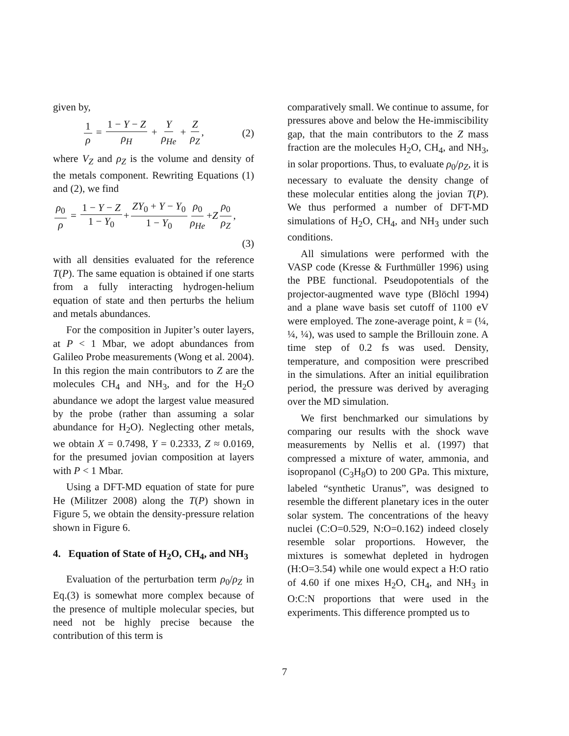given by,
1 ρ = 1 − Y − Z ρ<sub>H</sub> + Y ρ<sub>He</sub> + Z ρ<sub>Z</sub>, (2)
where V<sub>Z</sub> and ρ<sub>Z</sub> is the volume and density of the metals component. Rewriting Equations (1) and (2), we find
ρ<sub>0</sub> ρ = 1 − Y − Z 1 − Y<sub>0</sub> + ZY<sub>0</sub> + Y − Y<sub>0</sub> 1 − Y<sub>0</sub> ρ<sub>0</sub> ρ<sub>He</sub> +Z ρ<sub>0</sub> ρ<sub>Z</sub>,
(3)
with all densities evaluated for the reference T(P). The same equation is obtained if one starts from a fully interacting hydrogen-helium equation of state and then perturbs the helium and metals abundances.
For the composition in Jupiter’s outer layers, at P < 1 Mbar, we adopt abundances from Galileo Probe measurements (Wong et al. 2004). In this region the main contributors to Z are the molecules CH<sub>4</sub> and NH<sub>3</sub>, and for the H<sub>2</sub>O abundance we adopt the largest value measured by the probe (rather than assuming a solar abundance for H<sub>2</sub>O). Neglecting other metals, we obtain X = 0.7498, Y = 0.2333, Z ≈ 0.0169, for the presumed jovian composition at layers with P < 1 Mbar.
Using a DFT-MD equation of state for pure He (Militzer 2008) along the T(P) shown in Figure 5, we obtain the density-pressure relation shown in Figure 6.
4. Equation of State of H<sub>2</sub>O, CH<sub>4</sub>, and NH<sub>3</sub>
Evaluation of the perturbation term ρ<sub>0</sub>/ρ<sub>Z</sub> in Eq.(3) is somewhat more complex because of the presence of multiple molecular species, but need not be highly precise because the contribution of this term is
comparatively small. We continue to assume, for pressures above and below the He-immiscibility gap, that the main contributors to the Z mass fraction are the molecules H<sub>2</sub>O, CH<sub>4</sub>, and NH<sub>3</sub>, in solar proportions. Thus, to evaluate ρ<sub>0</sub>/ρ<sub>Z</sub>, it is necessary to evaluate the density change of these molecular entities along the jovian T(P). We thus performed a number of DFT-MD simulations of H<sub>2</sub>O, CH<sub>4</sub>, and NH<sub>3</sub> under such conditions.
All simulations were performed with the VASP code (Kresse & Furthmüller 1996) using the PBE functional. Pseudopotentials of the projector-augmented wave type (Blöchl 1994) and a plane wave basis set cutoff of 1100 eV were employed. The zone-average point, k = (¼, ¼, ¼), was used to sample the Brillouin zone. A time step of 0.2 fs was used. Density, temperature, and composition were prescribed in the simulations. After an initial equilibration period, the pressure was derived by averaging over the MD simulation.
We first benchmarked our simulations by comparing our results with the shock wave measurements by Nellis et al. (1997) that compressed a mixture of water, ammonia, and isopropanol (C<sub>3</sub>H<sub>8</sub>O) to 200 GPa. This mixture, labeled “synthetic Uranus”, was designed to resemble the different planetary ices in the outer solar system. The concentrations of the heavy nuclei (C:O=0.529, N:O=0.162) indeed closely resemble solar proportions. However, the mixtures is somewhat depleted in hydrogen (H:O=3.54) while one would expect a H:O ratio of 4.60 if one mixes H<sub>2</sub>O, CH<sub>4</sub>, and NH<sub>3</sub> in O:C:N proportions that were used in the experiments. This difference prompted us to
7